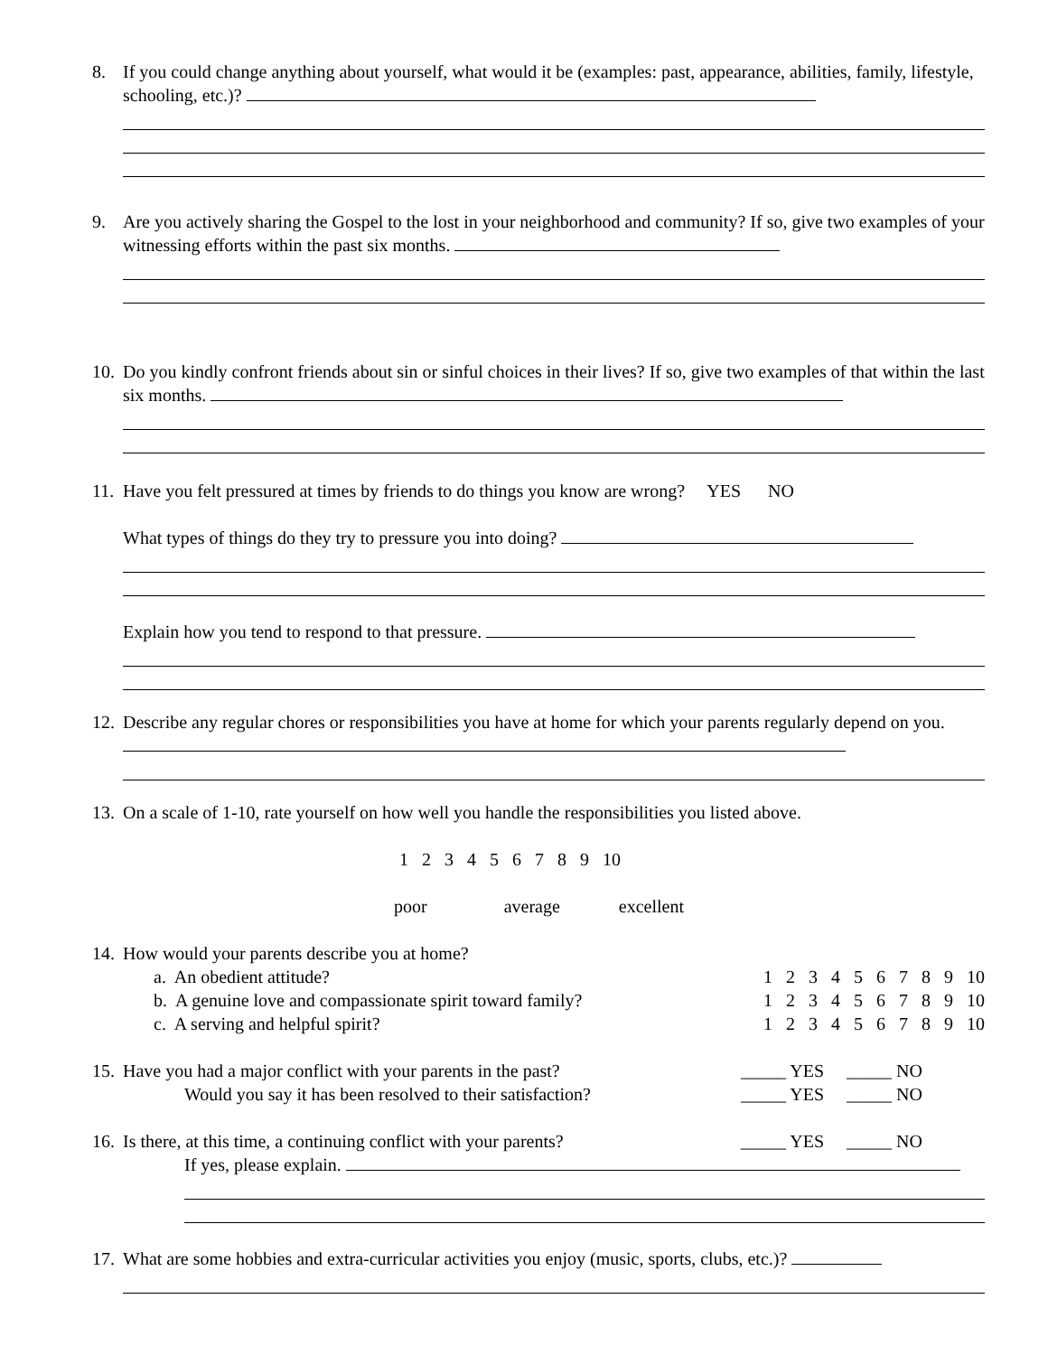8. If you could change anything about yourself, what would it be (examples: past, appearance, abilities, family, lifestyle, schooling, etc.)?
9. Are you actively sharing the Gospel to the lost in your neighborhood and community? If so, give two examples of your witnessing efforts within the past six months.
10.
Do you kindly confront friends about sin or sinful choices in their lives? If so, give two examples of that within the last six months.
11.
Have you felt pressured at times by friends to do things you know are wrong? YES NO
What types of things do they try to pressure you into doing?
Explain how you tend to respond to that pressure.
12.
Describe any regular chores or responsibilities you have at home for which your parents regularly depend on you.
13.
On a scale of 1-10, rate yourself on how well you handle the responsibilities you listed above.
1 2 3 4 5 6 7 8 9 10
poor average excellent
14.
How would your parents describe you at home?
a. An obedient attitude? 1 2 3 4 5 6 7 8 9 10
b. A genuine love and compassionate spirit toward family? 1 2 3 4 5 6 7 8 9 10
c. A serving and helpful spirit? 1 2 3 4 5 6 7 8 9 10
15.
Have you had a major conflict with your parents in the past? _____ YES _____ NO
Would you say it has been resolved to their satisfaction? _____ YES _____ NO
16.
Is there, at this time, a continuing conflict with your parents? _____ YES _____ NO
If yes, please explain.
17.
What are some hobbies and extra-curricular activities you enjoy (music, sports, clubs, etc.)?